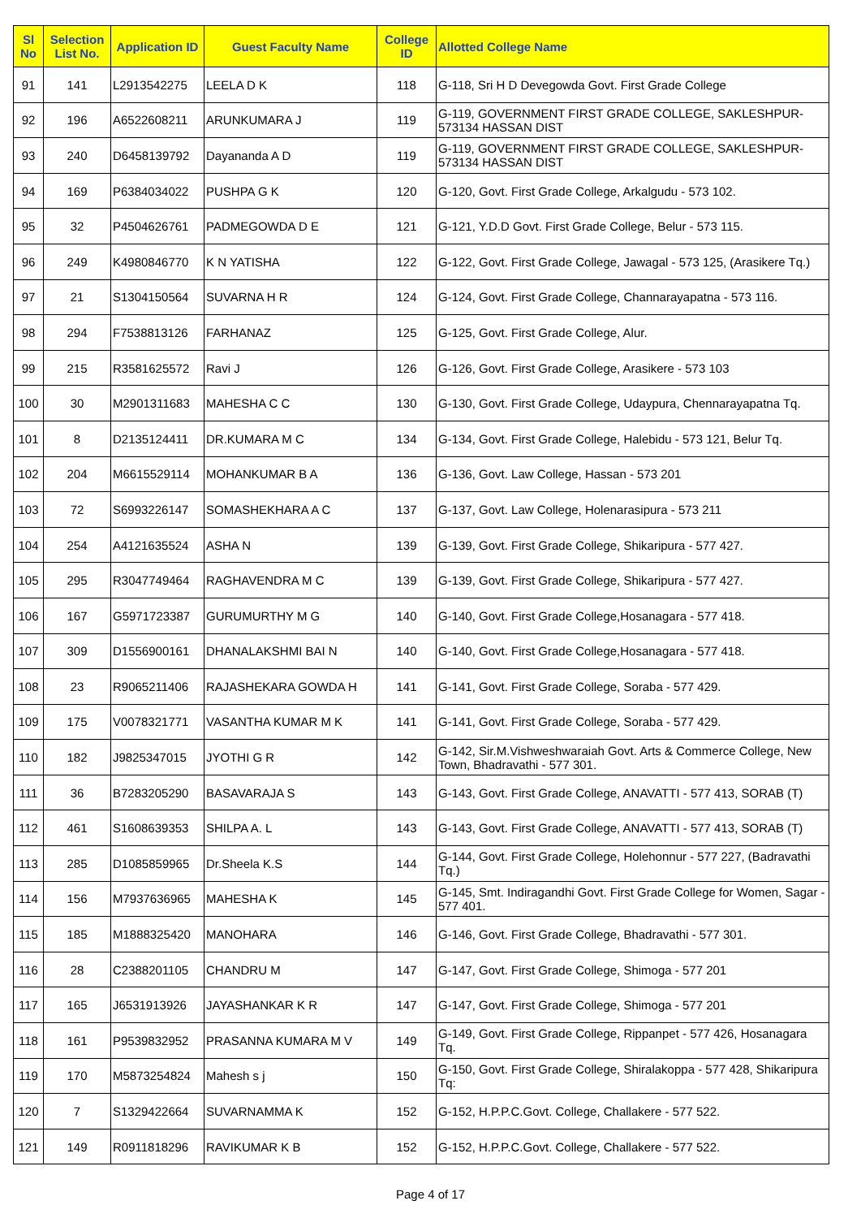| Sl No | Selection List No. | Application ID | Guest Faculty Name | College ID | Allotted College Name |
| --- | --- | --- | --- | --- | --- |
| 91 | 141 | L2913542275 | LEELA D K | 118 | G-118, Sri H D Devegowda Govt. First Grade College |
| 92 | 196 | A6522608211 | ARUNKUMARA J | 119 | G-119, GOVERNMENT FIRST GRADE COLLEGE, SAKLESHPUR-573134 HASSAN DIST |
| 93 | 240 | D6458139792 | Dayananda A D | 119 | G-119, GOVERNMENT FIRST GRADE COLLEGE, SAKLESHPUR-573134 HASSAN DIST |
| 94 | 169 | P6384034022 | PUSHPA G K | 120 | G-120, Govt. First Grade College, Arkalgudu - 573 102. |
| 95 | 32 | P4504626761 | PADMEGOWDA D E | 121 | G-121, Y.D.D Govt. First Grade College, Belur - 573 115. |
| 96 | 249 | K4980846770 | K N YATISHA | 122 | G-122, Govt. First Grade College, Jawagal - 573 125, (Arasikere Tq.) |
| 97 | 21 | S1304150564 | SUVARNA H R | 124 | G-124, Govt. First Grade College, Channarayapatna - 573 116. |
| 98 | 294 | F7538813126 | FARHANAZ | 125 | G-125, Govt. First Grade College, Alur. |
| 99 | 215 | R3581625572 | Ravi J | 126 | G-126, Govt. First Grade College, Arasikere - 573 103 |
| 100 | 30 | M2901311683 | MAHESHA C C | 130 | G-130, Govt. First Grade College, Udaypura, Chennarayapatna Tq. |
| 101 | 8 | D2135124411 | DR.KUMARA M C | 134 | G-134, Govt. First Grade College, Halebidu - 573 121, Belur Tq. |
| 102 | 204 | M6615529114 | MOHANKUMAR B A | 136 | G-136, Govt. Law College, Hassan - 573 201 |
| 103 | 72 | S6993226147 | SOMASHEKHARA A C | 137 | G-137, Govt. Law College, Holenarasipura - 573 211 |
| 104 | 254 | A4121635524 | ASHA N | 139 | G-139, Govt. First Grade College, Shikaripura - 577 427. |
| 105 | 295 | R3047749464 | RAGHAVENDRA M C | 139 | G-139, Govt. First Grade College, Shikaripura - 577 427. |
| 106 | 167 | G5971723387 | GURUMURTHY M G | 140 | G-140, Govt. First Grade College,Hosanagara - 577 418. |
| 107 | 309 | D1556900161 | DHANALAKSHMI BAI N | 140 | G-140, Govt. First Grade College,Hosanagara - 577 418. |
| 108 | 23 | R9065211406 | RAJASHEKARA GOWDA H | 141 | G-141, Govt. First Grade College, Soraba - 577 429. |
| 109 | 175 | V0078321771 | VASANTHA KUMAR M K | 141 | G-141, Govt. First Grade College, Soraba - 577 429. |
| 110 | 182 | J9825347015 | JYOTHI G R | 142 | G-142, Sir.M.Vishweshwaraiah Govt. Arts & Commerce College, New Town, Bhadravathi - 577 301. |
| 111 | 36 | B7283205290 | BASAVARAJA S | 143 | G-143, Govt. First Grade College, ANAVATTI - 577 413, SORAB (T) |
| 112 | 461 | S1608639353 | SHILPA A. L | 143 | G-143, Govt. First Grade College, ANAVATTI - 577 413, SORAB (T) |
| 113 | 285 | D1085859965 | Dr.Sheela K.S | 144 | G-144, Govt. First Grade College, Holehonnur - 577 227, (Badravathi Tq.) |
| 114 | 156 | M7937636965 | MAHESHA K | 145 | G-145, Smt. Indiragandhi Govt. First Grade College for Women, Sagar - 577 401. |
| 115 | 185 | M1888325420 | MANOHARA | 146 | G-146, Govt. First Grade College, Bhadravathi - 577 301. |
| 116 | 28 | C2388201105 | CHANDRU M | 147 | G-147, Govt. First Grade College, Shimoga - 577 201 |
| 117 | 165 | J6531913926 | JAYASHANKAR K R | 147 | G-147, Govt. First Grade College, Shimoga - 577 201 |
| 118 | 161 | P9539832952 | PRASANNA KUMARA M V | 149 | G-149, Govt. First Grade College, Rippanpet - 577 426, Hosanagara Tq. |
| 119 | 170 | M5873254824 | Mahesh s j | 150 | G-150, Govt. First Grade College, Shiralakoppa - 577 428, Shikaripura Tq: |
| 120 | 7 | S1329422664 | SUVARNAMMA K | 152 | G-152, H.P.P.C.Govt. College, Challakere - 577 522. |
| 121 | 149 | R0911818296 | RAVIKUMAR K B | 152 | G-152, H.P.P.C.Govt. College, Challakere - 577 522. |
Page 4 of 17